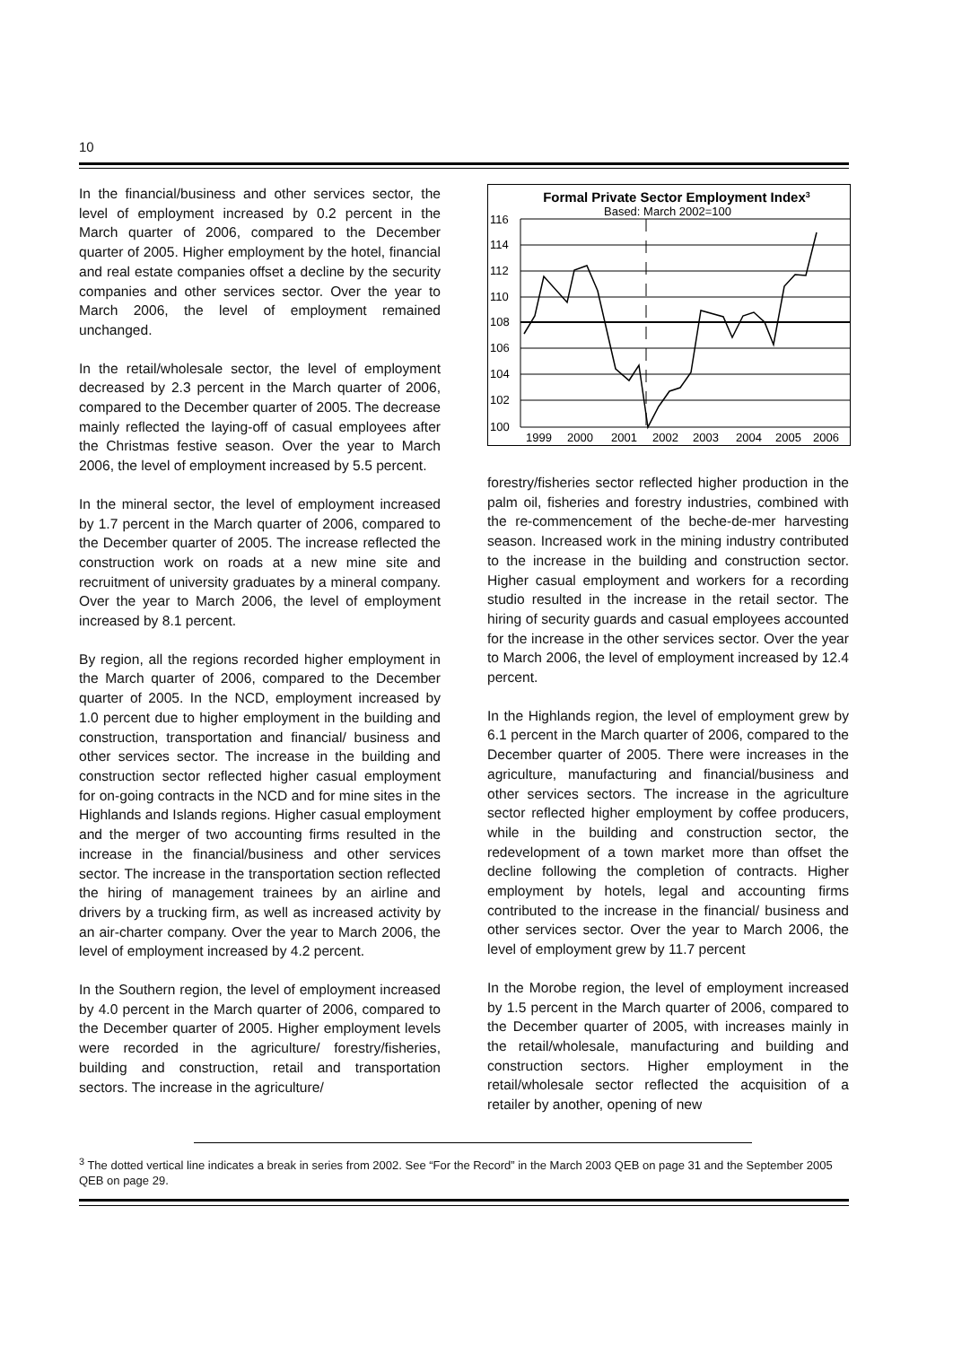10
In the financial/business and other services sector, the level of employment increased by 0.2 percent in the March quarter of 2006, compared to the December quarter of 2005. Higher employment by the hotel, financial and real estate companies offset a decline by the security companies and other services sector. Over the year to March 2006, the level of employment remained unchanged.
In the retail/wholesale sector, the level of employment decreased by 2.3 percent in the March quarter of 2006, compared to the December quarter of 2005. The decrease mainly reflected the laying-off of casual employees after the Christmas festive season. Over the year to March 2006, the level of employment increased by 5.5 percent.
In the mineral sector, the level of employment increased by 1.7 percent in the March quarter of 2006, compared to the December quarter of 2005. The increase reflected the construction work on roads at a new mine site and recruitment of university graduates by a mineral company. Over the year to March 2006, the level of employment increased by 8.1 percent.
By region, all the regions recorded higher employment in the March quarter of 2006, compared to the December quarter of 2005. In the NCD, employment increased by 1.0 percent due to higher employment in the building and construction, transportation and financial/ business and other services sector. The increase in the building and construction sector reflected higher casual employment for on-going contracts in the NCD and for mine sites in the Highlands and Islands regions. Higher casual employment and the merger of two accounting firms resulted in the increase in the financial/business and other services sector. The increase in the transportation section reflected the hiring of management trainees by an airline and drivers by a trucking firm, as well as increased activity by an air-charter company. Over the year to March 2006, the level of employment increased by 4.2 percent.
In the Southern region, the level of employment increased by 4.0 percent in the March quarter of 2006, compared to the December quarter of 2005. Higher employment levels were recorded in the agriculture/ forestry/fisheries, building and construction, retail and transportation sectors. The increase in the agriculture/
Formal Private Sector Employment Index3
Based: March 2002=100
116
114
112
110
108
106
104
102
100
1999
2000
2001
2002
2003
2004
2005
2006
forestry/fisheries sector reflected higher production in the palm oil, fisheries and forestry industries, combined with the re-commencement of the beche-de-mer harvesting season. Increased work in the mining industry contributed to the increase in the building and construction sector. Higher casual employment and workers for a recording studio resulted in the increase in the retail sector. The hiring of security guards and casual employees accounted for the increase in the other services sector. Over the year to March 2006, the level of employment increased by 12.4 percent.
In the Highlands region, the level of employment grew by 6.1 percent in the March quarter of 2006, compared to the December quarter of 2005. There were increases in the agriculture, manufacturing and financial/business and other services sectors. The increase in the agriculture sector reflected higher employment by coffee producers, while in the building and construction sector, the redevelopment of a town market more than offset the decline following the completion of contracts. Higher employment by hotels, legal and accounting firms contributed to the increase in the financial/ business and other services sector. Over the year to March 2006, the level of employment grew by 11.7 percent
In the Morobe region, the level of employment increased by 1.5 percent in the March quarter of 2006, compared to the December quarter of 2005, with increases mainly in the retail/wholesale, manufacturing and building and construction sectors. Higher employment in the retail/wholesale sector reflected the acquisition of a retailer by another, opening of new
<sup>3</sup> The dotted vertical line indicates a break in series from 2002. See “For the Record” in the March 2003 QEB on page 31 and the September 2005 QEB on page 29.